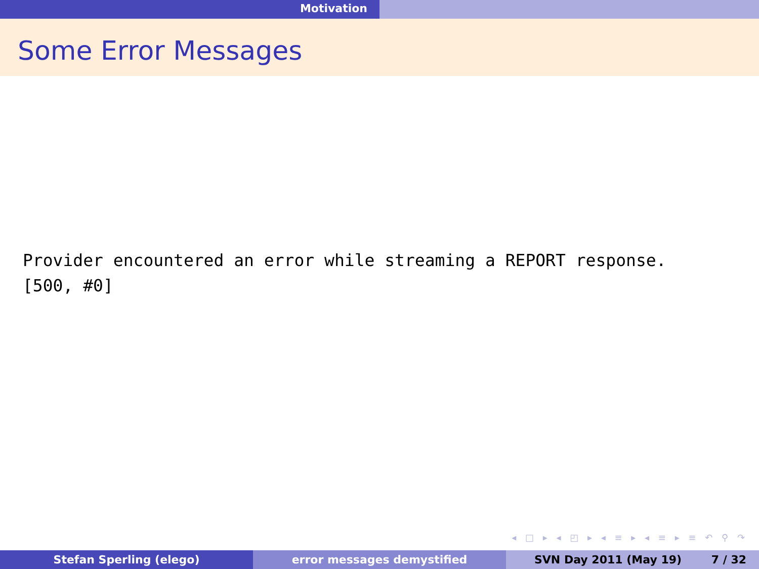Motivation
Some Error Messages
Provider encountered an error while streaming a REPORT response.
[500, #0]
◂ □ ▸ ◂ ◰ ▸ ◂ ≡ ▸ ◂ ≡ ▸ ≡ ↶ ⚲ ↷
Stefan Sperling (elego) error messages demystified SVN Day 2011 (May 19) 7 / 32